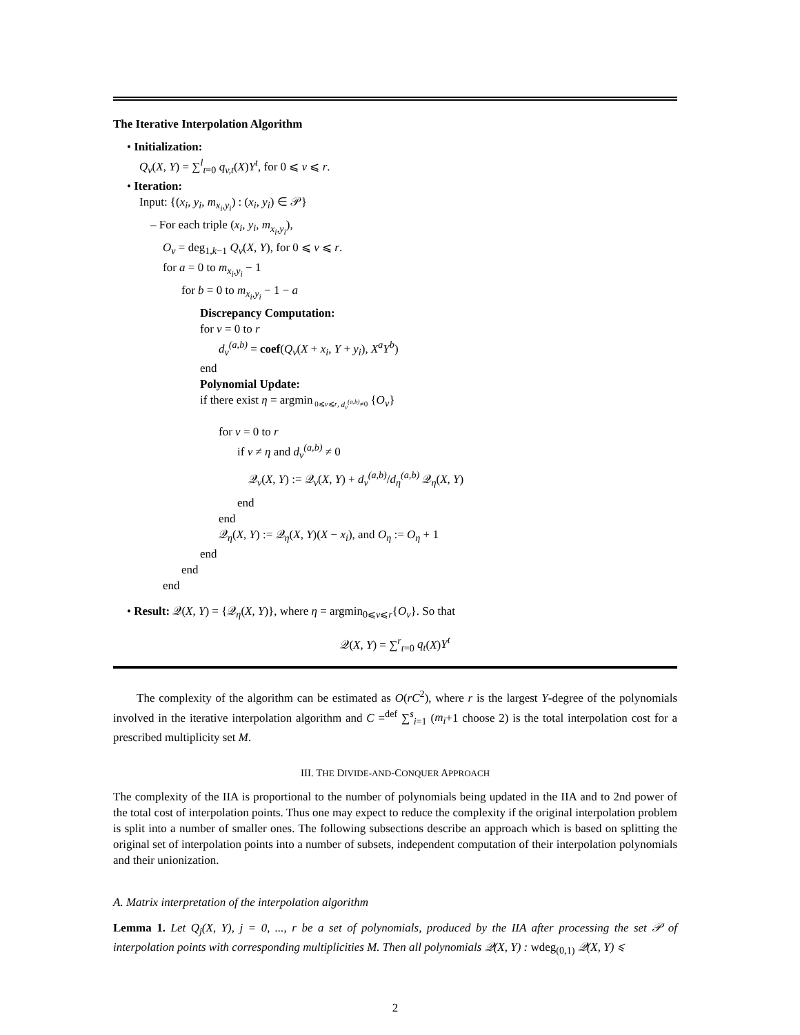The Iterative Interpolation Algorithm
• Initialization:
Q<sub>v</sub>(X, Y) = ∑<sup>l</sup><sub>t=0</sub> q<sub>v,t</sub>(X)Y<sup>t</sup>, for 0 ⩽ v ⩽ r.
• Iteration:
Input: {(x<sub>i</sub>, y<sub>i</sub>, m<sub>x<sub>i</sub>,y<sub>i</sub></sub>) : (x<sub>i</sub>, y<sub>i</sub>) ∈ 𝒫}
– For each triple (x<sub>i</sub>, y<sub>i</sub>, m<sub>x<sub>i</sub>,y<sub>i</sub></sub>),
O<sub>v</sub> = deg<sub>1,k−1</sub> Q<sub>v</sub>(X, Y), for 0 ⩽ v ⩽ r.
for a = 0 to m<sub>x<sub>i</sub>,y<sub>i</sub></sub> − 1
for b = 0 to m<sub>x<sub>i</sub>,y<sub>i</sub></sub> − 1 − a
Discrepancy Computation:
for v = 0 to r
d<sub>v</sub><sup>(a,b)</sup> = coef(Q<sub>v</sub>(X + x<sub>i</sub>, Y + y<sub>i</sub>), X<sup>a</sup>Y<sup>b</sup>)
end
Polynomial Update:
if there exist η = argmin<sub>0⩽v⩽r, d<sub>v</sub><sup>(a,b)</sup>≠0</sub> {O<sub>v</sub>}
for v = 0 to r
if v ≠ η and d<sub>v</sub><sup>(a,b)</sup> ≠ 0
𝒬<sub>v</sub>(X, Y) := 𝒬<sub>v</sub>(X, Y) + d<sub>v</sub><sup>(a,b)</sup>/d<sub>η</sub><sup>(a,b)</sup> 𝒬<sub>η</sub>(X, Y)
end
end
𝒬<sub>η</sub>(X, Y) := 𝒬<sub>η</sub>(X, Y)(X − x<sub>i</sub>), and O<sub>η</sub> := O<sub>η</sub> + 1
end
end
end
• Result: 𝒬(X, Y) = {𝒬<sub>η</sub>(X, Y)}, where η = argmin<sub>0⩽v⩽r</sub>{O<sub>v</sub>}. So that
𝒬(X, Y) = ∑<sup>r</sup><sub>t=0</sub> q<sub>t</sub>(X)Y<sup>t</sup>
The complexity of the algorithm can be estimated as O(rC<sup>2</sup>), where r is the largest Y-degree of the polynomials involved in the iterative interpolation algorithm and C =<sup>def</sup> ∑<sup>s</sup><sub>i=1</sub> (m<sub>i</sub>+1 choose 2) is the total interpolation cost for a prescribed multiplicity set M.
III. THE DIVIDE-AND-CONQUER APPROACH
The complexity of the IIA is proportional to the number of polynomials being updated in the IIA and to 2nd power of the total cost of interpolation points. Thus one may expect to reduce the complexity if the original interpolation problem is split into a number of smaller ones. The following subsections describe an approach which is based on splitting the original set of interpolation points into a number of subsets, independent computation of their interpolation polynomials and their unionization.
A. Matrix interpretation of the interpolation algorithm
Lemma 1. Let Q<sub>j</sub>(X, Y), j = 0, ..., r be a set of polynomials, produced by the IIA after processing the set 𝒫 of interpolation points with corresponding multiplicities M. Then all polynomials 𝒬(X, Y) : wdeg<sub>(0,1)</sub> 𝒬(X, Y) ⩽
2